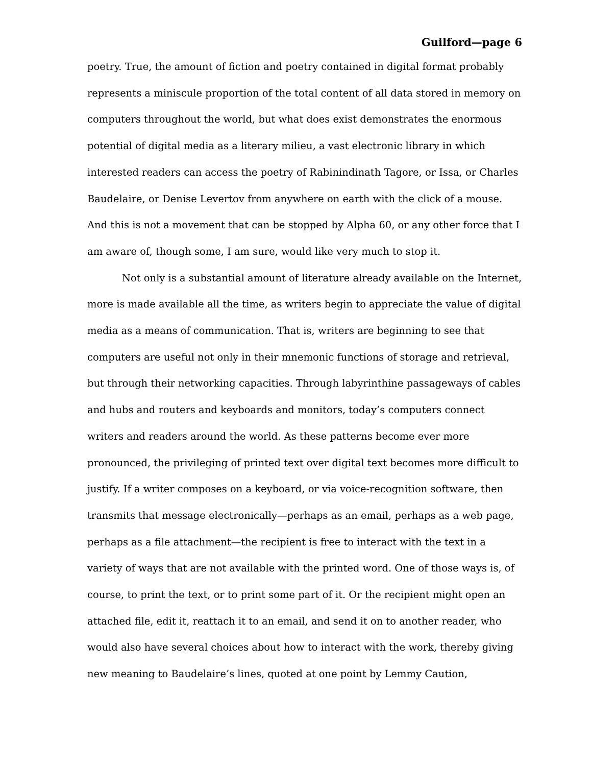Guilford—page 6
poetry. True, the amount of fiction and poetry contained in digital format probably represents a miniscule proportion of the total content of all data stored in memory on computers throughout the world, but what does exist demonstrates the enormous potential of digital media as a literary milieu, a vast electronic library in which interested readers can access the poetry of Rabinindinath Tagore, or Issa, or Charles Baudelaire, or Denise Levertov from anywhere on earth with the click of a mouse. And this is not a movement that can be stopped by Alpha 60, or any other force that I am aware of, though some, I am sure, would like very much to stop it.
Not only is a substantial amount of literature already available on the Internet, more is made available all the time, as writers begin to appreciate the value of digital media as a means of communication. That is, writers are beginning to see that computers are useful not only in their mnemonic functions of storage and retrieval, but through their networking capacities. Through labyrinthine passageways of cables and hubs and routers and keyboards and monitors, today’s computers connect writers and readers around the world. As these patterns become ever more pronounced, the privileging of printed text over digital text becomes more difficult to justify. If a writer composes on a keyboard, or via voice-recognition software, then transmits that message electronically—perhaps as an email, perhaps as a web page, perhaps as a file attachment—the recipient is free to interact with the text in a variety of ways that are not available with the printed word. One of those ways is, of course, to print the text, or to print some part of it. Or the recipient might open an attached file, edit it, reattach it to an email, and send it on to another reader, who would also have several choices about how to interact with the work, thereby giving new meaning to Baudelaire’s lines, quoted at one point by Lemmy Caution,